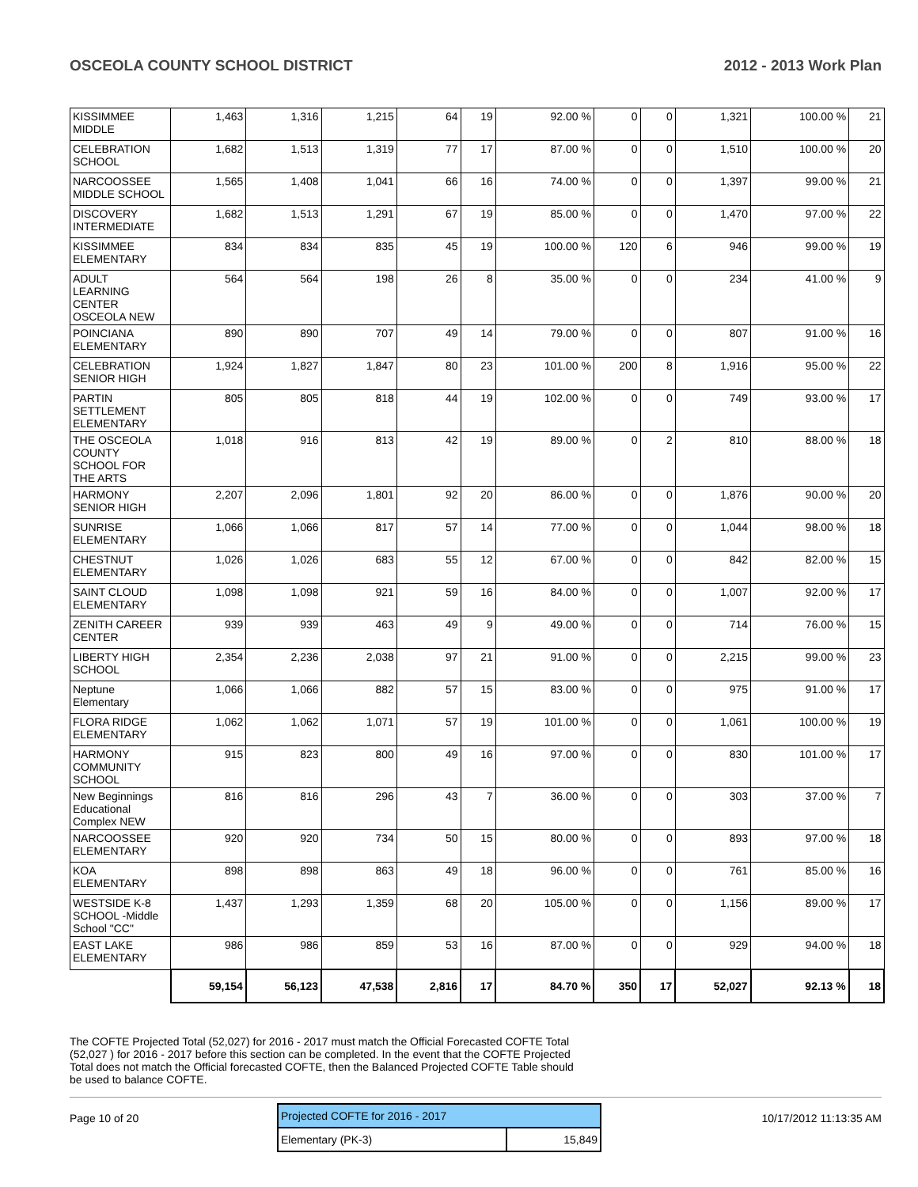OSCEOLA COUNTY SCHOOL DISTRICT 2012 - 2013 Work Plan
| KISSIMMEE MIDDLE | 1,463 | 1,316 | 1,215 | 64 | 19 | 92.00 % | 0 | 0 | 1,321 | 100.00 % | 21 |
| CELEBRATION SCHOOL | 1,682 | 1,513 | 1,319 | 77 | 17 | 87.00 % | 0 | 0 | 1,510 | 100.00 % | 20 |
| NARCOOSSEE MIDDLE SCHOOL | 1,565 | 1,408 | 1,041 | 66 | 16 | 74.00 % | 0 | 0 | 1,397 | 99.00 % | 21 |
| DISCOVERY INTERMEDIATE | 1,682 | 1,513 | 1,291 | 67 | 19 | 85.00 % | 0 | 0 | 1,470 | 97.00 % | 22 |
| KISSIMMEE ELEMENTARY | 834 | 834 | 835 | 45 | 19 | 100.00 % | 120 | 6 | 946 | 99.00 % | 19 |
| ADULT LEARNING CENTER OSCEOLA NEW | 564 | 564 | 198 | 26 | 8 | 35.00 % | 0 | 0 | 234 | 41.00 % | 9 |
| POINCIANA ELEMENTARY | 890 | 890 | 707 | 49 | 14 | 79.00 % | 0 | 0 | 807 | 91.00 % | 16 |
| CELEBRATION SENIOR HIGH | 1,924 | 1,827 | 1,847 | 80 | 23 | 101.00 % | 200 | 8 | 1,916 | 95.00 % | 22 |
| PARTIN SETTLEMENT ELEMENTARY | 805 | 805 | 818 | 44 | 19 | 102.00 % | 0 | 0 | 749 | 93.00 % | 17 |
| THE OSCEOLA COUNTY SCHOOL FOR THE ARTS | 1,018 | 916 | 813 | 42 | 19 | 89.00 % | 0 | 2 | 810 | 88.00 % | 18 |
| HARMONY SENIOR HIGH | 2,207 | 2,096 | 1,801 | 92 | 20 | 86.00 % | 0 | 0 | 1,876 | 90.00 % | 20 |
| SUNRISE ELEMENTARY | 1,066 | 1,066 | 817 | 57 | 14 | 77.00 % | 0 | 0 | 1,044 | 98.00 % | 18 |
| CHESTNUT ELEMENTARY | 1,026 | 1,026 | 683 | 55 | 12 | 67.00 % | 0 | 0 | 842 | 82.00 % | 15 |
| SAINT CLOUD ELEMENTARY | 1,098 | 1,098 | 921 | 59 | 16 | 84.00 % | 0 | 0 | 1,007 | 92.00 % | 17 |
| ZENITH CAREER CENTER | 939 | 939 | 463 | 49 | 9 | 49.00 % | 0 | 0 | 714 | 76.00 % | 15 |
| LIBERTY HIGH SCHOOL | 2,354 | 2,236 | 2,038 | 97 | 21 | 91.00 % | 0 | 0 | 2,215 | 99.00 % | 23 |
| Neptune Elementary | 1,066 | 1,066 | 882 | 57 | 15 | 83.00 % | 0 | 0 | 975 | 91.00 % | 17 |
| FLORA RIDGE ELEMENTARY | 1,062 | 1,062 | 1,071 | 57 | 19 | 101.00 % | 0 | 0 | 1,061 | 100.00 % | 19 |
| HARMONY COMMUNITY SCHOOL | 915 | 823 | 800 | 49 | 16 | 97.00 % | 0 | 0 | 830 | 101.00 % | 17 |
| New Beginnings Educational Complex NEW | 816 | 816 | 296 | 43 | 7 | 36.00 % | 0 | 0 | 303 | 37.00 % | 7 |
| NARCOOSSEE ELEMENTARY | 920 | 920 | 734 | 50 | 15 | 80.00 % | 0 | 0 | 893 | 97.00 % | 18 |
| KOA ELEMENTARY | 898 | 898 | 863 | 49 | 18 | 96.00 % | 0 | 0 | 761 | 85.00 % | 16 |
| WESTSIDE K-8 SCHOOL -Middle School "CC" | 1,437 | 1,293 | 1,359 | 68 | 20 | 105.00 % | 0 | 0 | 1,156 | 89.00 % | 17 |
| EAST LAKE ELEMENTARY | 986 | 986 | 859 | 53 | 16 | 87.00 % | 0 | 0 | 929 | 94.00 % | 18 |
| | 59,154 | 56,123 | 47,538 | 2,816 | 17 | 84.70 % | 350 | 17 | 52,027 | 92.13 % | 18 |
The COFTE Projected Total (52,027) for 2016 - 2017 must match the Official Forecasted COFTE Total (52,027 ) for 2016 - 2017 before this section can be completed. In the event that the COFTE Projected Total does not match the Official forecasted COFTE, then the Balanced Projected COFTE Table should be used to balance COFTE.
| Projected COFTE for 2016 - 2017 | |
| --- | --- |
| Elementary (PK-3) | 15,849 |
Page 10 of 20 10/17/2012 11:13:35 AM